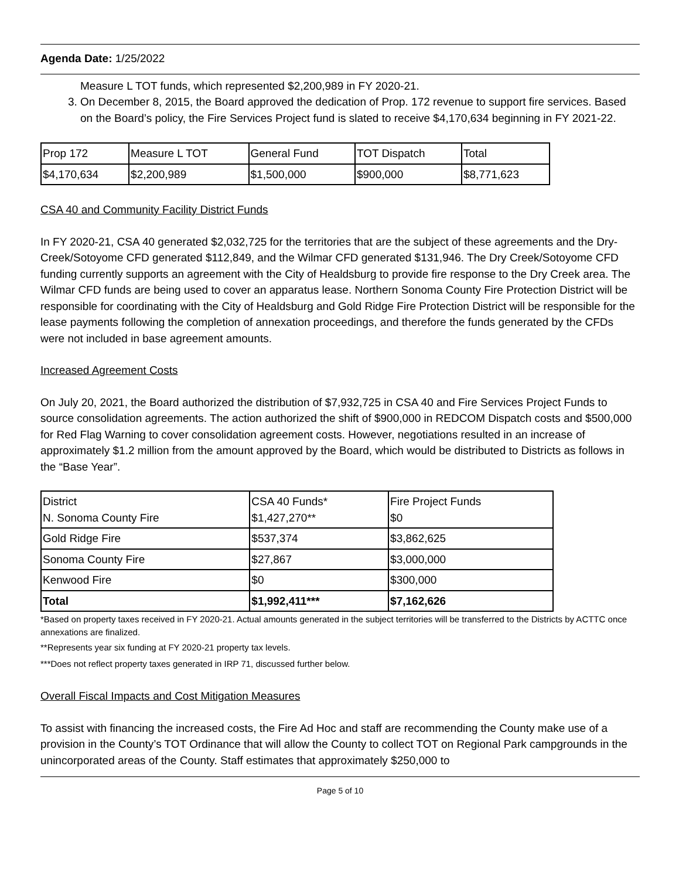Agenda Date: 1/25/2022
Measure L TOT funds, which represented $2,200,989 in FY 2020-21.
3. On December 8, 2015, the Board approved the dedication of Prop. 172 revenue to support fire services. Based on the Board’s policy, the Fire Services Project fund is slated to receive $4,170,634 beginning in FY 2021-22.
| Prop 172 | Measure L TOT | General Fund | TOT Dispatch | Total |
| $4,170,634 | $2,200,989 | $1,500,000 | $900,000 | $8,771,623 |
CSA 40 and Community Facility District Funds
In FY 2020-21, CSA 40 generated $2,032,725 for the territories that are the subject of these agreements and the Dry-Creek/Sotoyome CFD generated $112,849, and the Wilmar CFD generated $131,946. The Dry Creek/Sotoyome CFD funding currently supports an agreement with the City of Healdsburg to provide fire response to the Dry Creek area. The Wilmar CFD funds are being used to cover an apparatus lease. Northern Sonoma County Fire Protection District will be responsible for coordinating with the City of Healdsburg and Gold Ridge Fire Protection District will be responsible for the lease payments following the completion of annexation proceedings, and therefore the funds generated by the CFDs were not included in base agreement amounts.
Increased Agreement Costs
On July 20, 2021, the Board authorized the distribution of $7,932,725 in CSA 40 and Fire Services Project Funds to source consolidation agreements. The action authorized the shift of $900,000 in REDCOM Dispatch costs and $500,000 for Red Flag Warning to cover consolidation agreement costs. However, negotiations resulted in an increase of approximately $1.2 million from the amount approved by the Board, which would be distributed to Districts as follows in the “Base Year”.
| District N. Sonoma County Fire | CSA 40 Funds* $1,427,270** | Fire Project Funds $0 |
| Gold Ridge Fire | $537,374 | $3,862,625 |
| Sonoma County Fire | $27,867 | $3,000,000 |
| Kenwood Fire | $0 | $300,000 |
| Total | $1,992,411*** | $7,162,626 |
*Based on property taxes received in FY 2020-21. Actual amounts generated in the subject territories will be transferred to the Districts by ACTTC once annexations are finalized.
**Represents year six funding at FY 2020-21 property tax levels.
***Does not reflect property taxes generated in IRP 71, discussed further below.
Overall Fiscal Impacts and Cost Mitigation Measures
To assist with financing the increased costs, the Fire Ad Hoc and staff are recommending the County make use of a provision in the County’s TOT Ordinance that will allow the County to collect TOT on Regional Park campgrounds in the unincorporated areas of the County. Staff estimates that approximately $250,000 to
Page 5 of 10